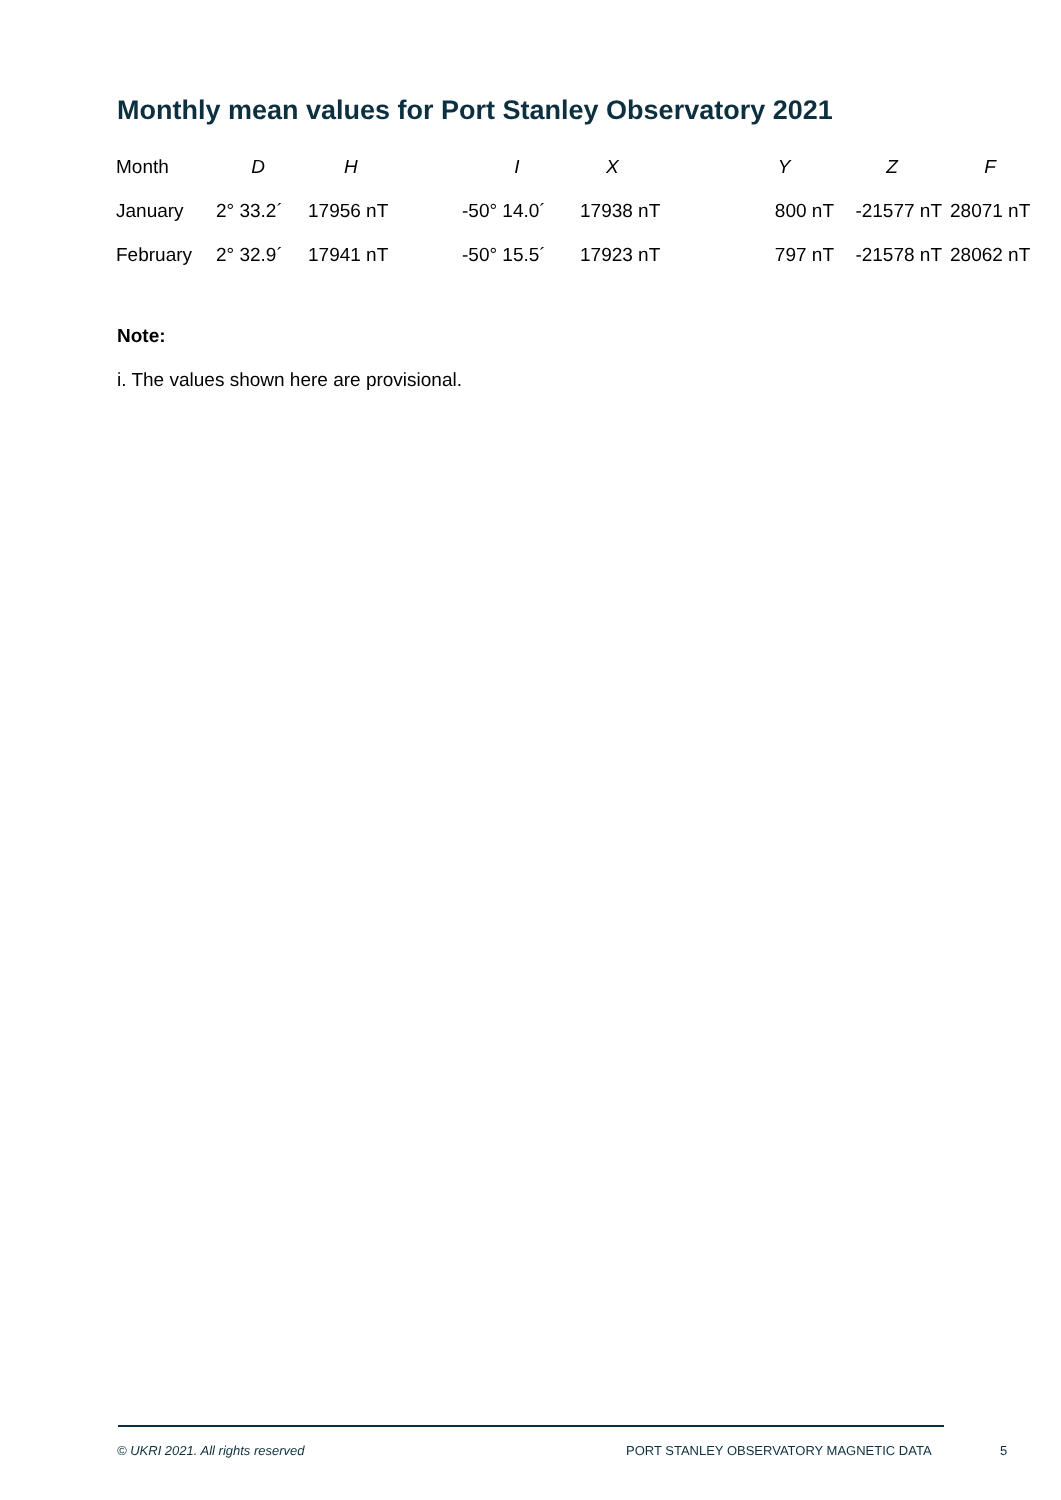Monthly mean values for Port Stanley Observatory 2021
| Month | D | H | I | X | Y | Z | F |
| --- | --- | --- | --- | --- | --- | --- | --- |
| January | 2° 33.2´ | 17956 nT | -50° 14.0´ | 17938 nT | 800 nT | -21577 nT | 28071 nT |
| February | 2° 32.9´ | 17941 nT | -50° 15.5´ | 17923 nT | 797 nT | -21578 nT | 28062 nT |
Note:
i. The values shown here are provisional.
© UKRI 2021. All rights reserved
PORT STANLEY OBSERVATORY MAGNETIC DATA
5